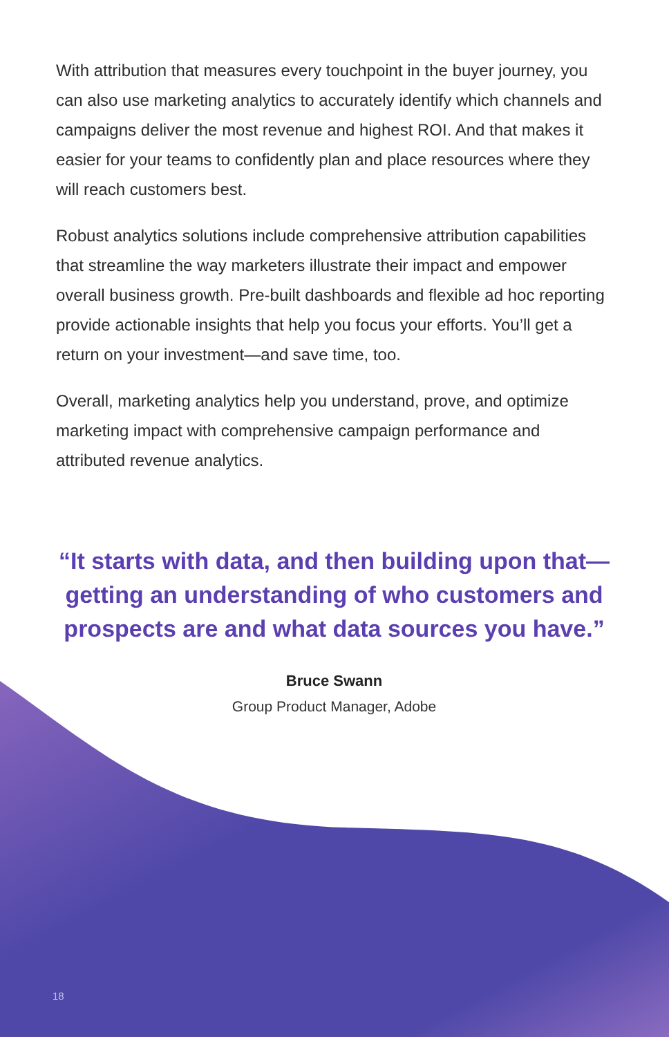With attribution that measures every touchpoint in the buyer journey, you can also use marketing analytics to accurately identify which channels and campaigns deliver the most revenue and highest ROI. And that makes it easier for your teams to confidently plan and place resources where they will reach customers best.
Robust analytics solutions include comprehensive attribution capabilities that streamline the way marketers illustrate their impact and empower overall business growth. Pre-built dashboards and flexible ad hoc reporting provide actionable insights that help you focus your efforts. You’ll get a return on your investment—and save time, too.
Overall, marketing analytics help you understand, prove, and optimize marketing impact with comprehensive campaign performance and attributed revenue analytics.
“It starts with data, and then building upon that—getting an understanding of who customers and prospects are and what data sources you have.”
Bruce Swann
Group Product Manager, Adobe
18